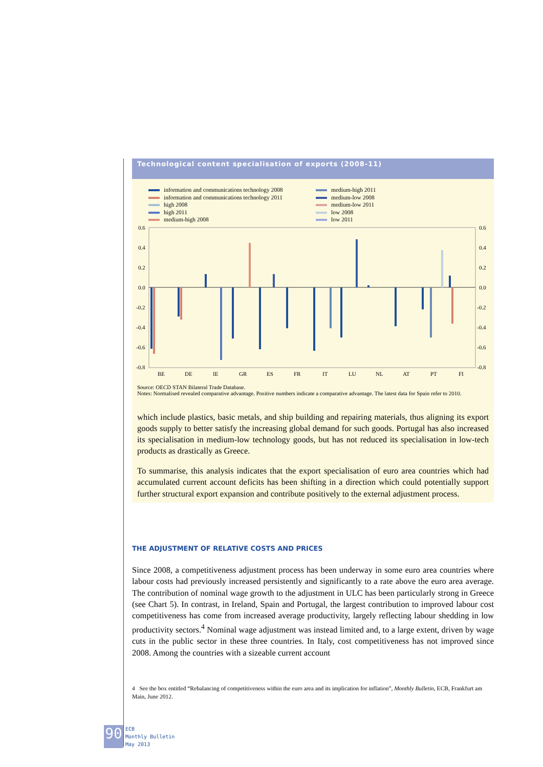Technological content specialisation of exports (2008-11)
information and communications technology 2008
information and communications technology 2011
high 2008
high 2011
medium-high 2008
medium-high 2011
medium-low 2008
medium-low 2011
low 2008
low 2011
0.6
0.4
0.2
0.0
-0.2
-0.4
-0.6
-0.8
0.6
0.4
0.2
0.0
-0.2
-0.4
-0.6
-0.8
BE
DE
IE
GR
ES
FR
IT
LU
NL
AT
PT
FI
Source: OECD STAN Bilateral Trade Database.
Notes: Normalised revealed comparative advantage. Positive numbers indicate a comparative advantage. The latest data for Spain refer to 2010.
which include plastics, basic metals, and ship building and repairing materials, thus aligning its export goods supply to better satisfy the increasing global demand for such goods. Portugal has also increased its specialisation in medium-low technology goods, but has not reduced its specialisation in low-tech products as drastically as Greece.
To summarise, this analysis indicates that the export specialisation of euro area countries which had accumulated current account deficits has been shifting in a direction which could potentially support further structural export expansion and contribute positively to the external adjustment process.
THE ADJUSTMENT OF RELATIVE COSTS AND PRICES
Since 2008, a competitiveness adjustment process has been underway in some euro area countries where labour costs had previously increased persistently and significantly to a rate above the euro area average. The contribution of nominal wage growth to the adjustment in ULC has been particularly strong in Greece (see Chart 5). In contrast, in Ireland, Spain and Portugal, the largest contribution to improved labour cost competitiveness has come from increased average productivity, largely reflecting labour shedding in low productivity sectors.<sup>4</sup> Nominal wage adjustment was instead limited and, to a large extent, driven by wage cuts in the public sector in these three countries. In Italy, cost competitiveness has not improved since 2008. Among the countries with a sizeable current account
4 See the box entitled “Rebalancing of competitiveness within the euro area and its implication for inflation”, Monthly Bulletin, ECB, Frankfurt am Main, June 2012.
90
ECB
Monthly Bulletin
May 2013